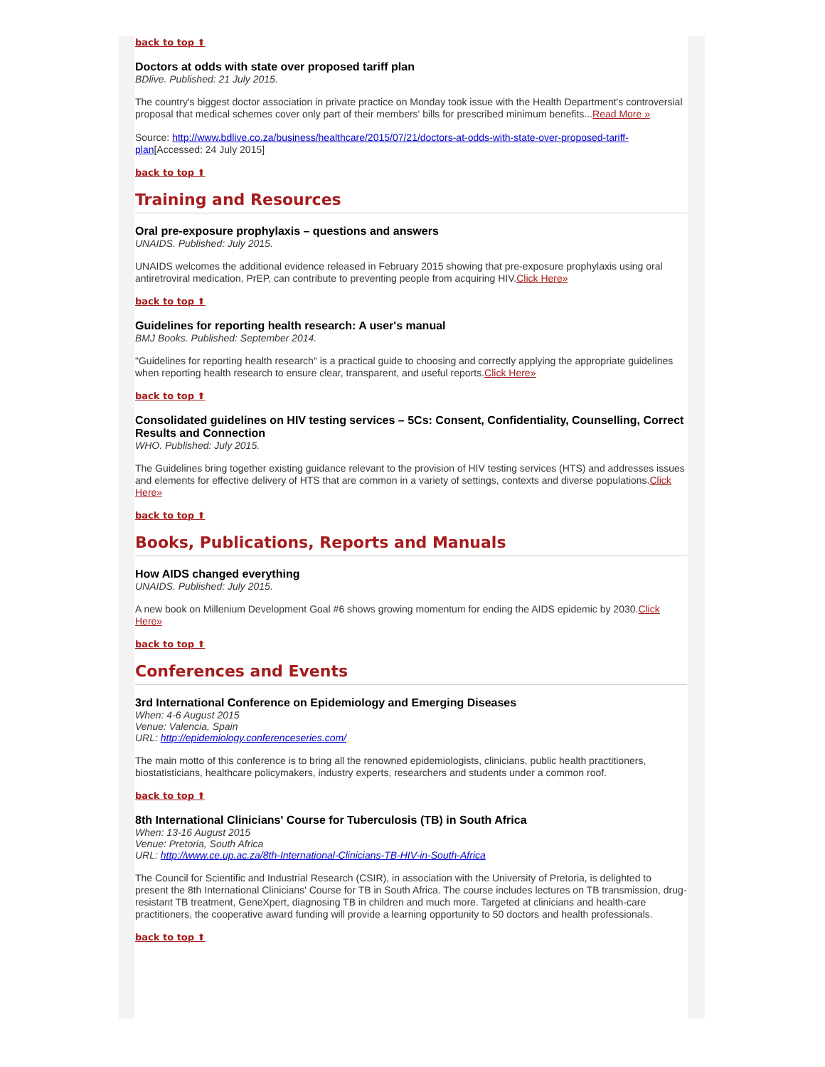back to top ⬆
Doctors at odds with state over proposed tariff plan
BDlive. Published: 21 July 2015.
The country's biggest doctor association in private practice on Monday took issue with the Health Department's controversial proposal that medical schemes cover only part of their members' bills for prescribed minimum benefits...Read More »
Source: http://www.bdlive.co.za/business/healthcare/2015/07/21/doctors-at-odds-with-state-over-proposed-tariff-plan[Accessed: 24 July 2015]
back to top ⬆
Training and Resources
Oral pre-exposure prophylaxis – questions and answers
UNAIDS. Published: July 2015.
UNAIDS welcomes the additional evidence released in February 2015 showing that pre-exposure prophylaxis using oral antiretroviral medication, PrEP, can contribute to preventing people from acquiring HIV.Click Here»
back to top ⬆
Guidelines for reporting health research: A user's manual
BMJ Books. Published: September 2014.
"Guidelines for reporting health research" is a practical guide to choosing and correctly applying the appropriate guidelines when reporting health research to ensure clear, transparent, and useful reports.Click Here»
back to top ⬆
Consolidated guidelines on HIV testing services – 5Cs: Consent, Confidentiality, Counselling, Correct Results and Connection
WHO. Published: July 2015.
The Guidelines bring together existing guidance relevant to the provision of HIV testing services (HTS) and addresses issues and elements for effective delivery of HTS that are common in a variety of settings, contexts and diverse populations.Click Here»
back to top ⬆
Books, Publications, Reports and Manuals
How AIDS changed everything
UNAIDS. Published: July 2015.
A new book on Millenium Development Goal #6 shows growing momentum for ending the AIDS epidemic by 2030.Click Here»
back to top ⬆
Conferences and Events
3rd International Conference on Epidemiology and Emerging Diseases
When: 4-6 August 2015
Venue: Valencia, Spain
URL: http://epidemiology.conferenceseries.com/
The main motto of this conference is to bring all the renowned epidemiologists, clinicians, public health practitioners, biostatisticians, healthcare policymakers, industry experts, researchers and students under a common roof.
back to top ⬆
8th International Clinicians' Course for Tuberculosis (TB) in South Africa
When: 13-16 August 2015
Venue: Pretoria, South Africa
URL: http://www.ce.up.ac.za/8th-International-Clinicians-TB-HIV-in-South-Africa
The Council for Scientific and Industrial Research (CSIR), in association with the University of Pretoria, is delighted to present the 8th International Clinicians' Course for TB in South Africa. The course includes lectures on TB transmission, drug-resistant TB treatment, GeneXpert, diagnosing TB in children and much more. Targeted at clinicians and health-care practitioners, the cooperative award funding will provide a learning opportunity to 50 doctors and health professionals.
back to top ⬆